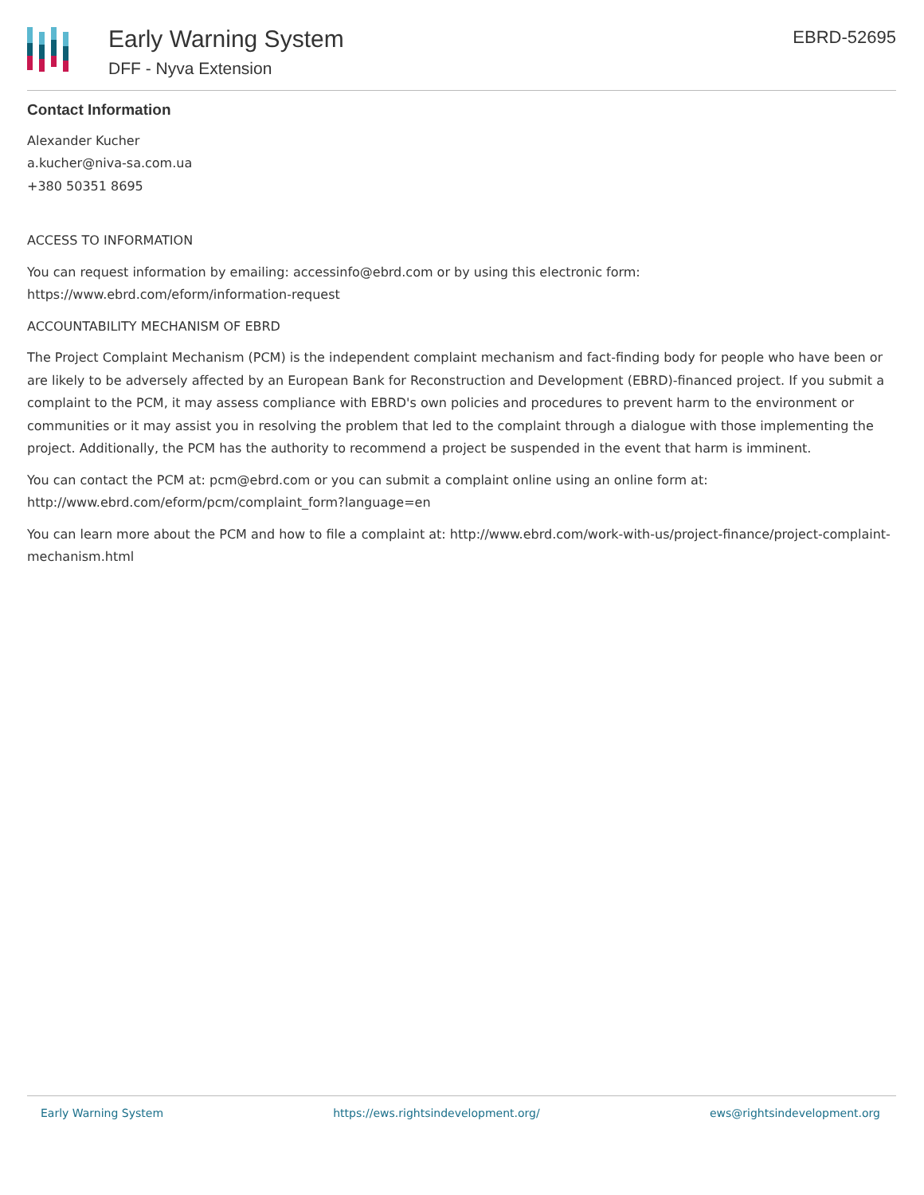Early Warning System
DFF - Nyva Extension
EBRD-52695
Contact Information
Alexander Kucher
a.kucher@niva-sa.com.ua
+380 50351 8695
ACCESS TO INFORMATION
You can request information by emailing: accessinfo@ebrd.com or by using this electronic form: https://www.ebrd.com/eform/information-request
ACCOUNTABILITY MECHANISM OF EBRD
The Project Complaint Mechanism (PCM) is the independent complaint mechanism and fact-finding body for people who have been or are likely to be adversely affected by an European Bank for Reconstruction and Development (EBRD)-financed project. If you submit a complaint to the PCM, it may assess compliance with EBRD's own policies and procedures to prevent harm to the environment or communities or it may assist you in resolving the problem that led to the complaint through a dialogue with those implementing the project. Additionally, the PCM has the authority to recommend a project be suspended in the event that harm is imminent.
You can contact the PCM at: pcm@ebrd.com or you can submit a complaint online using an online form at: http://www.ebrd.com/eform/pcm/complaint_form?language=en
You can learn more about the PCM and how to file a complaint at: http://www.ebrd.com/work-with-us/project-finance/project-complaint-mechanism.html
Early Warning System https://ews.rightsindevelopment.org/ ews@rightsindevelopment.org